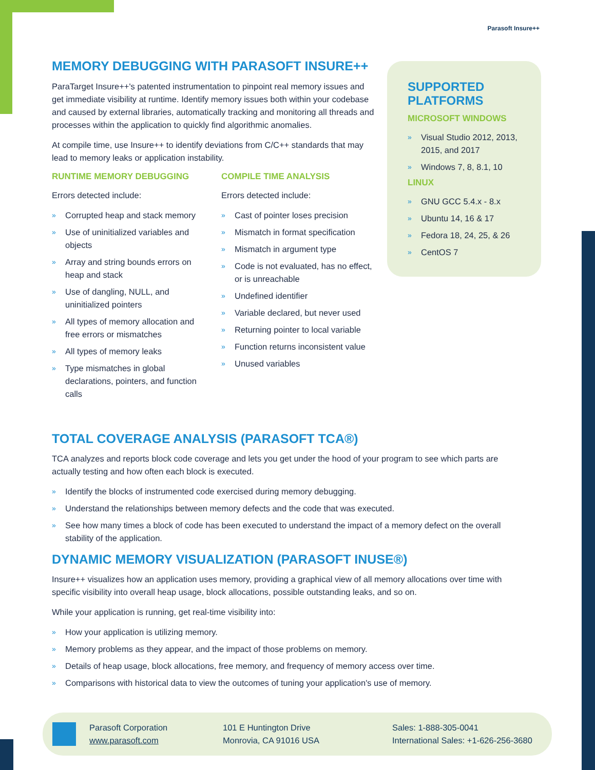Parasoft Insure++
MEMORY DEBUGGING WITH PARASOFT INSURE++
ParaTarget Insure++'s patented instrumentation to pinpoint real memory issues and get immediate visibility at runtime. Identify memory issues both within your codebase and caused by external libraries, automatically tracking and monitoring all threads and processes within the application to quickly find algorithmic anomalies.
At compile time, use Insure++ to identify deviations from C/C++ standards that may lead to memory leaks or application instability.
RUNTIME MEMORY DEBUGGING
Errors detected include:
» Corrupted heap and stack memory
» Use of uninitialized variables and objects
» Array and string bounds errors on heap and stack
» Use of dangling, NULL, and uninitialized pointers
» All types of memory allocation and free errors or mismatches
» All types of memory leaks
» Type mismatches in global declarations, pointers, and function calls
COMPILE TIME ANALYSIS
Errors detected include:
» Cast of pointer loses precision
» Mismatch in format specification
» Mismatch in argument type
» Code is not evaluated, has no effect, or is unreachable
» Undefined identifier
» Variable declared, but never used
» Returning pointer to local variable
» Function returns inconsistent value
» Unused variables
SUPPORTED PLATFORMS
MICROSOFT WINDOWS
» Visual Studio 2012, 2013, 2015, and 2017
» Windows 7, 8, 8.1, 10
LINUX
» GNU GCC 5.4.x - 8.x
» Ubuntu 14, 16 & 17
» Fedora 18, 24, 25, & 26
» CentOS 7
TOTAL COVERAGE ANALYSIS (PARASOFT TCA®)
TCA analyzes and reports block code coverage and lets you get under the hood of your program to see which parts are actually testing and how often each block is executed.
» Identify the blocks of instrumented code exercised during memory debugging.
» Understand the relationships between memory defects and the code that was executed.
» See how many times a block of code has been executed to understand the impact of a memory defect on the overall stability of the application.
DYNAMIC MEMORY VISUALIZATION (PARASOFT INUSE®)
Insure++ visualizes how an application uses memory, providing a graphical view of all memory allocations over time with specific visibility into overall heap usage, block allocations, possible outstanding leaks, and so on.
While your application is running, get real-time visibility into:
» How your application is utilizing memory.
» Memory problems as they appear, and the impact of those problems on memory.
» Details of heap usage, block allocations, free memory, and frequency of memory access over time.
» Comparisons with historical data to view the outcomes of tuning your application's use of memory.
Parasoft Corporation
www.parasoft.com
101 E Huntington Drive
Monrovia, CA 91016 USA
Sales: 1-888-305-0041
International Sales: +1-626-256-3680